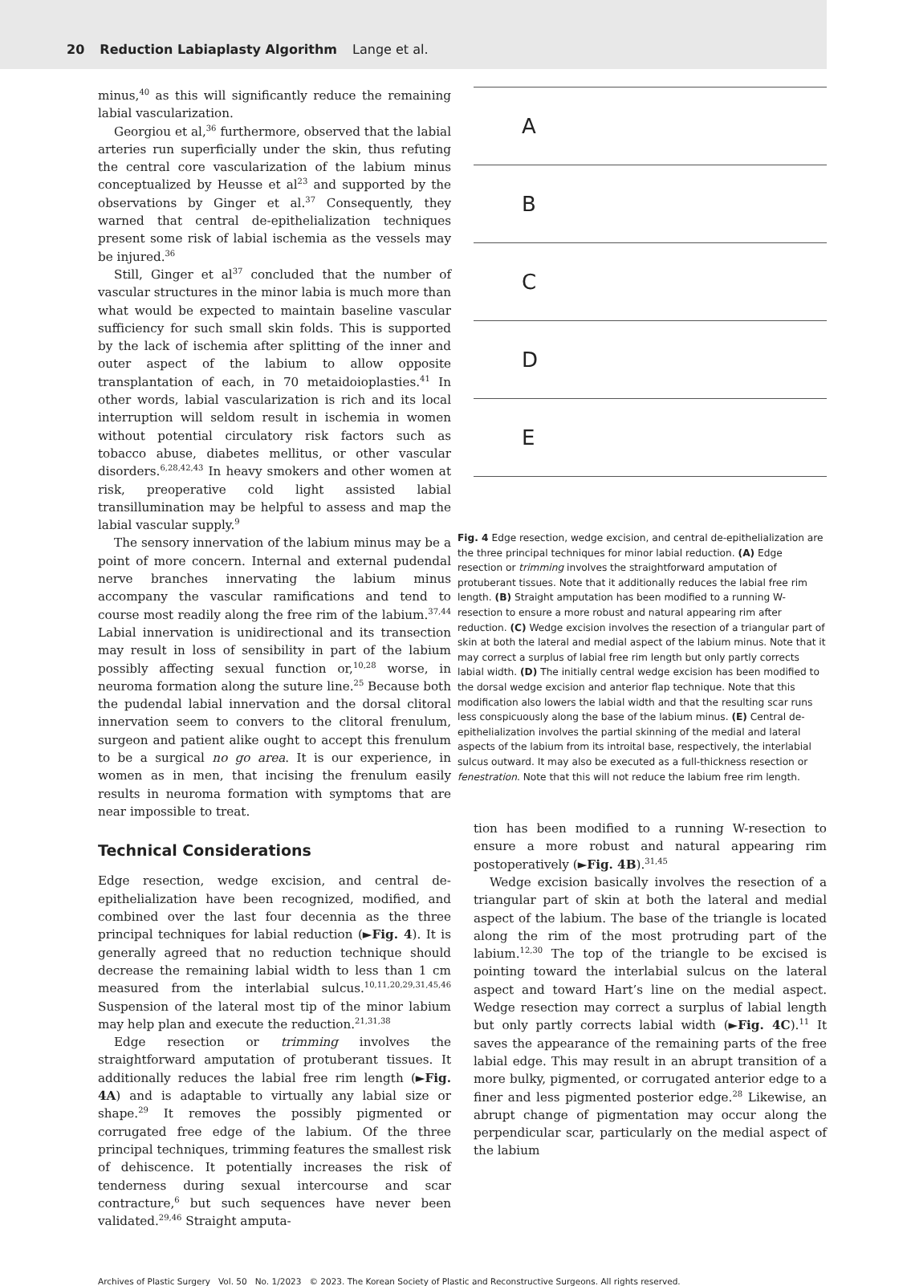20 Reduction Labiaplasty Algorithm Lange et al.
minus,<sup>40</sup> as this will significantly reduce the remaining labial vascularization.
Georgiou et al,<sup>36</sup> furthermore, observed that the labial arteries run superficially under the skin, thus refuting the central core vascularization of the labium minus conceptualized by Heusse et al<sup>23</sup> and supported by the observations by Ginger et al.<sup>37</sup> Consequently, they warned that central de-epithelialization techniques present some risk of labial ischemia as the vessels may be injured.<sup>36</sup>
Still, Ginger et al<sup>37</sup> concluded that the number of vascular structures in the minor labia is much more than what would be expected to maintain baseline vascular sufficiency for such small skin folds. This is supported by the lack of ischemia after splitting of the inner and outer aspect of the labium to allow opposite transplantation of each, in 70 metaidoioplasties.<sup>41</sup> In other words, labial vascularization is rich and its local interruption will seldom result in ischemia in women without potential circulatory risk factors such as tobacco abuse, diabetes mellitus, or other vascular disorders.<sup>6,28,42,43</sup> In heavy smokers and other women at risk, preoperative cold light assisted labial transillumination may be helpful to assess and map the labial vascular supply.<sup>9</sup>
The sensory innervation of the labium minus may be a point of more concern. Internal and external pudendal nerve branches innervating the labium minus accompany the vascular ramifications and tend to course most readily along the free rim of the labium.<sup>37,44</sup> Labial innervation is unidirectional and its transection may result in loss of sensibility in part of the labium possibly affecting sexual function or,<sup>10,28</sup> worse, in neuroma formation along the suture line.<sup>25</sup> Because both the pudendal labial innervation and the dorsal clitoral innervation seem to convers to the clitoral frenulum, surgeon and patient alike ought to accept this frenulum to be a surgical no go area. It is our experience, in women as in men, that incising the frenulum easily results in neuroma formation with symptoms that are near impossible to treat.
Technical Considerations
Edge resection, wedge excision, and central de-epithelialization have been recognized, modified, and combined over the last four decennia as the three principal techniques for labial reduction (►Fig. 4). It is generally agreed that no reduction technique should decrease the remaining labial width to less than 1 cm measured from the interlabial sulcus.<sup>10,11,20,29,31,45,46</sup> Suspension of the lateral most tip of the minor labium may help plan and execute the reduction.<sup>21,31,38</sup>
Edge resection or trimming involves the straightforward amputation of protuberant tissues. It additionally reduces the labial free rim length (►Fig. 4A) and is adaptable to virtually any labial size or shape.<sup>29</sup> It removes the possibly pigmented or corrugated free edge of the labium. Of the three principal techniques, trimming features the smallest risk of dehiscence. It potentially increases the risk of tenderness during sexual intercourse and scar contracture,<sup>6</sup> but such sequences have never been validated.<sup>29,46</sup> Straight amputa-
A
B
C
D
E
Fig. 4 Edge resection, wedge excision, and central de-epithelialization are the three principal techniques for minor labial reduction. (A) Edge resection or trimming involves the straightforward amputation of protuberant tissues. Note that it additionally reduces the labial free rim length. (B) Straight amputation has been modified to a running W-resection to ensure a more robust and natural appearing rim after reduction. (C) Wedge excision involves the resection of a triangular part of skin at both the lateral and medial aspect of the labium minus. Note that it may correct a surplus of labial free rim length but only partly corrects labial width. (D) The initially central wedge excision has been modified to the dorsal wedge excision and anterior flap technique. Note that this modification also lowers the labial width and that the resulting scar runs less conspicuously along the base of the labium minus. (E) Central de-epithelialization involves the partial skinning of the medial and lateral aspects of the labium from its introital base, respectively, the interlabial sulcus outward. It may also be executed as a full-thickness resection or fenestration. Note that this will not reduce the labium free rim length.
tion has been modified to a running W-resection to ensure a more robust and natural appearing rim postoperatively (►Fig. 4B).<sup>31,45</sup>
Wedge excision basically involves the resection of a triangular part of skin at both the lateral and medial aspect of the labium. The base of the triangle is located along the rim of the most protruding part of the labium.<sup>12,30</sup> The top of the triangle to be excised is pointing toward the interlabial sulcus on the lateral aspect and toward Hart’s line on the medial aspect. Wedge resection may correct a surplus of labial length but only partly corrects labial width (►Fig. 4C).<sup>11</sup> It saves the appearance of the remaining parts of the free labial edge. This may result in an abrupt transition of a more bulky, pigmented, or corrugated anterior edge to a finer and less pigmented posterior edge.<sup>28</sup> Likewise, an abrupt change of pigmentation may occur along the perpendicular scar, particularly on the medial aspect of the labium
Archives of Plastic Surgery Vol. 50 No. 1/2023 © 2023. The Korean Society of Plastic and Reconstructive Surgeons. All rights reserved.